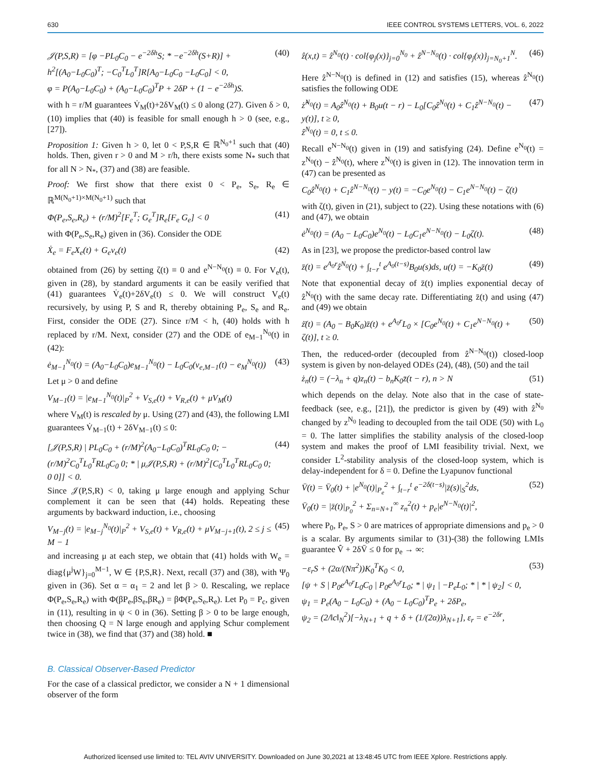630 IEEE CONTROL SYSTEMS LETTERS, VOL. 6, 2022
𝒥(P,S,R) = [φ −PL<sub>0</sub>C<sub>0</sub> − e<sup>−2δh</sup>S; * −e<sup>−2δh</sup>(S+R)] + h<sup>2</sup>[(A<sub>0</sub>−L<sub>0</sub>C<sub>0</sub>)<sup>T</sup>; −C<sub>0</sub><sup>T</sup>L<sub>0</sub><sup>T</sup>]R[A<sub>0</sub>−L<sub>0</sub>C<sub>0</sub> −L<sub>0</sub>C<sub>0</sub>] < 0,
φ = P(A<sub>0</sub>−L<sub>0</sub>C<sub>0</sub>) + (A<sub>0</sub>−L<sub>0</sub>C<sub>0</sub>)<sup>T</sup>P + 2δP + (1 − e<sup>−2δh</sup>)S. (40)
with h = r/M guarantees V̇<sub>M</sub>(t)+2δV<sub>M</sub>(t) ≤ 0 along (27). Given δ > 0, (10) implies that (40) is feasible for small enough h > 0 (see, e.g., [27]).
Proposition 1: Given h > 0, let 0 < P,S,R ∈ ℝ<sup>N<sub>0</sub>+1</sup> such that (40) holds. Then, given r > 0 and M > r/h, there exists some N<sub>*</sub> such that for all N > N<sub>*</sub>, (37) and (38) are feasible.
Proof: We first show that there exist 0 < P<sub>e</sub>, S<sub>e</sub>, R<sub>e</sub> ∈ ℝ<sup>M(N<sub>0</sub>+1)×M(N<sub>0</sub>+1)</sup> such that
Φ(P<sub>e</sub>,S<sub>e</sub>,R<sub>e</sub>) + (r/M)<sup>2</sup>[F<sub>e</sub><sup>T</sup>; G<sub>e</sub><sup>T</sup>]R<sub>e</sub>[F<sub>e</sub> G<sub>e</sub>] < 0 (41)
with Φ(P<sub>e</sub>,S<sub>e</sub>,R<sub>e</sub>) given in (36). Consider the ODE
Ẋ<sub>e</sub> = F<sub>e</sub>X<sub>e</sub>(t) + G<sub>e</sub>ν<sub>e</sub>(t) (42)
obtained from (26) by setting ζ(t) ≡ 0 and e<sup>N−N<sub>0</sub></sup>(t) ≡ 0. For V<sub>e</sub>(t), given in (28), by standard arguments it can be easily verified that (41) guarantees V̇<sub>e</sub>(t)+2δV<sub>e</sub>(t) ≤ 0. We will construct V<sub>e</sub>(t) recursively, by using P, S and R, thereby obtaining P<sub>e</sub>, S<sub>e</sub> and R<sub>e</sub>. First, consider the ODE (27). Since r/M < h, (40) holds with h replaced by r/M. Next, consider (27) and the ODE of e<sub>M−1</sub><sup>N<sub>0</sub></sup>(t) in (42):
ė<sub>M−1</sub><sup>N<sub>0</sub></sup>(t) = (A<sub>0</sub>−L<sub>0</sub>C<sub>0</sub>)e<sub>M−1</sub><sup>N<sub>0</sub></sup>(t) − L<sub>0</sub>C<sub>0</sub>(ν<sub>e,M−1</sub>(t) − e<sub>M</sub><sup>N<sub>0</sub></sup>(t)) (43)
Let μ > 0 and define
V<sub>M−1</sub>(t) = |e<sub>M−1</sub><sup>N<sub>0</sub></sup>(t)|<sub>P</sub><sup>2</sup> + V<sub>S,e</sub>(t) + V<sub>R,e</sub>(t) + μV<sub>M</sub>(t)
where V<sub>M</sub>(t) is rescaled by μ. Using (27) and (43), the following LMI guarantees V̇<sub>M−1</sub>(t) + 2δV<sub>M−1</sub>(t) ≤ 0:
[𝒥(P,S,R) | PL<sub>0</sub>C<sub>0</sub> + (r/M)<sup>2</sup>(A<sub>0</sub>−L<sub>0</sub>C<sub>0</sub>)<sup>T</sup>RL<sub>0</sub>C<sub>0</sub> 0; −(r/M)<sup>2</sup>C<sub>0</sub><sup>T</sup>L<sub>0</sub><sup>T</sup>RL<sub>0</sub>C<sub>0</sub> 0; * | μ𝒥(P,S,R) + (r/M)<sup>2</sup>[C<sub>0</sub><sup>T</sup>L<sub>0</sub><sup>T</sup>RL<sub>0</sub>C<sub>0</sub> 0; 0 0]] < 0. (44)
Since 𝒥(P,S,R) < 0, taking μ large enough and applying Schur complement it can be seen that (44) holds. Repeating these arguments by backward induction, i.e., choosing
V<sub>M−j</sub>(t) = |e<sub>M−j</sub><sup>N<sub>0</sub></sup>(t)|<sub>P</sub><sup>2</sup> + V<sub>S,e</sub>(t) + V<sub>R,e</sub>(t) + μV<sub>M−j+1</sub>(t), 2 ≤ j ≤ M − 1 (45)
and increasing μ at each step, we obtain that (41) holds with W<sub>e</sub> = diag{μ<sup>j</sup>W}<sub>j=0</sub><sup>M−1</sup>, W ∈ {P,S,R}. Next, recall (37) and (38), with Ψ<sub>0</sub> given in (36). Set α = α<sub>1</sub> = 2 and let β > 0. Rescaling, we replace Φ(P<sub>e</sub>,S<sub>e</sub>,R<sub>e</sub>) with Φ(βP<sub>e</sub>,βS<sub>e</sub>,βR<sub>e</sub>) = βΦ(P<sub>e</sub>,S<sub>e</sub>,R<sub>e</sub>). Let P<sub>0</sub> = P<sub>c</sub>, given in (11), resulting in ψ < 0 in (36). Setting β > 0 to be large enough, then choosing Q = N large enough and applying Schur complement twice in (38), we find that (37) and (38) hold. ■
B. Classical Observer-Based Predictor
For the case of a classical predictor, we consider a N + 1 dimensional observer of the form
ẑ(x,t) = ẑ<sup>N<sub>0</sub></sup>(t) · col{φ<sub>j</sub>(x)}<sub>j=0</sub><sup>N<sub>0</sub></sup> + ẑ<sup>N−N<sub>0</sub></sup>(t) · col{φ<sub>j</sub>(x)}<sub>j=N<sub>0</sub>+1</sub><sup>N</sup>. (46)
Here ẑ<sup>N−N<sub>0</sub></sup>(t) is defined in (12) and satisfies (15), whereas ẑ<sup>N<sub>0</sub></sup>(t) satisfies the following ODE
ż̂<sup>N<sub>0</sub></sup>(t) = A<sub>0</sub>ẑ<sup>N<sub>0</sub></sup>(t) + B<sub>0</sub>u(t − r) − L<sub>0</sub>[C<sub>0</sub>ẑ<sup>N<sub>0</sub></sup>(t) + C<sub>1</sub>ẑ<sup>N−N<sub>0</sub></sup>(t) − y(t)], t ≥ 0,
ẑ<sup>N<sub>0</sub></sup>(t) = 0, t ≤ 0. (47)
Recall e<sup>N−N<sub>0</sub></sup>(t) given in (19) and satisfying (24). Define e<sup>N<sub>0</sub></sup>(t) = z<sup>N<sub>0</sub></sup>(t) − ẑ<sup>N<sub>0</sub></sup>(t), where z<sup>N<sub>0</sub></sup>(t) is given in (12). The innovation term in (47) can be presented as
C<sub>0</sub>ẑ<sup>N<sub>0</sub></sup>(t) + C<sub>1</sub>ẑ<sup>N−N<sub>0</sub></sup>(t) − y(t) = −C<sub>0</sub>e<sup>N<sub>0</sub></sup>(t) − C<sub>1</sub>e<sup>N−N<sub>0</sub></sup>(t) − ζ(t)
with ζ(t), given in (21), subject to (22). Using these notations with (6) and (47), we obtain
ė<sup>N<sub>0</sub></sup>(t) = (A<sub>0</sub> − L<sub>0</sub>C<sub>0</sub>)e<sup>N<sub>0</sub></sup>(t) − L<sub>0</sub>C<sub>1</sub>e<sup>N−N<sub>0</sub></sup>(t) − L<sub>0</sub>ζ(t). (48)
As in [23], we propose the predictor-based control law
z̄(t) = e<sup>A<sub>0</sub>r</sup>ẑ<sup>N<sub>0</sub></sup>(t) + ∫<sub>t−r</sub><sup>t</sup> e<sup>A<sub>0</sub>(t−s)</sup>B<sub>0</sub>u(s)ds, u(t) = −K<sub>0</sub>z̄(t) (49)
Note that exponential decay of z̄(t) implies exponential decay of ẑ<sup>N<sub>0</sub></sup>(t) with the same decay rate. Differentiating z̄(t) and using (47) and (49) we obtain
ż̄(t) = (A<sub>0</sub> − B<sub>0</sub>K<sub>0</sub>)z̄(t) + e<sup>A<sub>0</sub>r</sup>L<sub>0</sub> × [C<sub>0</sub>e<sup>N<sub>0</sub></sup>(t) + C<sub>1</sub>e<sup>N−N<sub>0</sub></sup>(t) + ζ(t)], t ≥ 0. (50)
Then, the reduced-order (decoupled from ẑ<sup>N−N<sub>0</sub></sup>(t)) closed-loop system is given by non-delayed ODEs (24), (48), (50) and the tail
ż<sub>n</sub>(t) = (−λ<sub>n</sub> + q)z<sub>n</sub>(t) − b<sub>n</sub>K<sub>0</sub>z̄(t − r), n > N (51)
which depends on the delay. Note also that in the case of state-feedback (see, e.g., [21]), the predictor is given by (49) with ẑ<sup>N<sub>0</sub></sup> changed by z<sup>N<sub>0</sub></sup> leading to decoupled from the tail ODE (50) with L<sub>0</sub> = 0. The latter simplifies the stability analysis of the closed-loop system and makes the proof of LMI feasibility trivial. Next, we consider L<sup>2</sup>-stability analysis of the closed-loop system, which is delay-independent for δ = 0. Define the Lyapunov functional
V̄(t) = V̄<sub>0</sub>(t) + |e<sup>N<sub>0</sub></sup>(t)|<sub>P<sub>e</sub></sub><sup>2</sup> + ∫<sub>t−r</sub><sup>t</sup> e<sup>−2δ(t−s)</sup>|z̄(s)|<sub>S</sub><sup>2</sup>ds,
V̄<sub>0</sub>(t) = |z̄(t)|<sub>P<sub>0</sub></sub><sup>2</sup> + Σ<sub>n=N+1</sub><sup>∞</sup> z<sub>n</sub><sup>2</sup>(t) + p<sub>e</sub>|e<sup>N−N<sub>0</sub></sup>(t)|<sup>2</sup>, (52)
where P<sub>0</sub>, P<sub>e</sub>, S > 0 are matrices of appropriate dimensions and p<sub>e</sub> > 0 is a scalar. By arguments similar to (31)-(38) the following LMIs guarantee V̄̇ + 2δV̄ ≤ 0 for p<sub>e</sub> → ∞:
−ε<sub>r</sub>S + (2α/(Nπ<sup>2</sup>))K<sub>0</sub><sup>T</sup>K<sub>0</sub> < 0,
[ψ + S | P<sub>0</sub>e<sup>A<sub>0</sub>r</sup>L<sub>0</sub>C<sub>0</sub> | P<sub>0</sub>e<sup>A<sub>0</sub>r</sup>L<sub>0</sub>; * | ψ<sub>1</sub> | −P<sub>e</sub>L<sub>0</sub>; * | * | ψ<sub>2</sub>] < 0,
ψ<sub>1</sub> = P<sub>e</sub>(A<sub>0</sub> − L<sub>0</sub>C<sub>0</sub>) + (A<sub>0</sub> − L<sub>0</sub>C<sub>0</sub>)<sup>T</sup>P<sub>e</sub> + 2δP<sub>e</sub>,
ψ<sub>2</sub> = (2/‖c‖<sub>N</sub><sup>2</sup>)[−λ<sub>N+1</sub> + q + δ + (1/(2α))λ<sub>N+1</sub>], ε<sub>r</sub> = e<sup>−2δr</sup>, (53)
Authorized licensed use limited to: TEL AVIV UNIVERSITY. Downloaded on June 30,2021 at 13:48:45 UTC from IEEE Xplore. Restrictions apply.